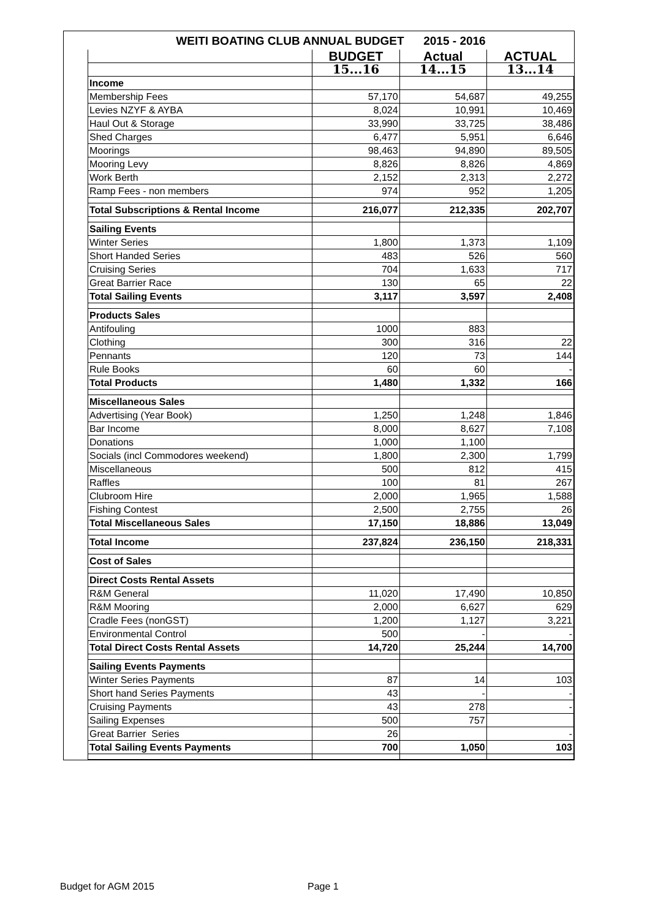| | WEITI BOATING CLUB ANNUAL BUDGET 2015 - 2016 | | | |
| | | BUDGET | Actual | ACTUAL |
| | | 15...16 | 14...15 | 13...14 |
| | Income | | | |
| | Membership Fees | 57,170 | 54,687 | 49,255 |
| | Levies NZYF & AYBA | 8,024 | 10,991 | 10,469 |
| | Haul Out & Storage | 33,990 | 33,725 | 38,486 |
| | Shed Charges | 6,477 | 5,951 | 6,646 |
| | Moorings | 98,463 | 94,890 | 89,505 |
| | Mooring Levy | 8,826 | 8,826 | 4,869 |
| | Work Berth | 2,152 | 2,313 | 2,272 |
| | Ramp Fees - non members | 974 | 952 | 1,205 |
| | Total Subscriptions & Rental Income | 216,077 | 212,335 | 202,707 |
| | Sailing Events | | | |
| | Winter Series | 1,800 | 1,373 | 1,109 |
| | Short Handed Series | 483 | 526 | 560 |
| | Cruising Series | 704 | 1,633 | 717 |
| | Great Barrier Race | 130 | 65 | 22 |
| | Total Sailing Events | 3,117 | 3,597 | 2,408 |
| | Products Sales | | | |
| | Antifouling | 1000 | 883 | |
| | Clothing | 300 | 316 | 22 |
| | Pennants | 120 | 73 | 144 |
| | Rule Books | 60 | 60 | - |
| | Total Products | 1,480 | 1,332 | 166 |
| | Miscellaneous Sales | | | |
| | Advertising (Year Book) | 1,250 | 1,248 | 1,846 |
| | Bar Income | 8,000 | 8,627 | 7,108 |
| | Donations | 1,000 | 1,100 | |
| | Socials (incl Commodores weekend) | 1,800 | 2,300 | 1,799 |
| | Miscellaneous | 500 | 812 | 415 |
| | Raffles | 100 | 81 | 267 |
| | Clubroom Hire | 2,000 | 1,965 | 1,588 |
| | Fishing Contest | 2,500 | 2,755 | 26 |
| | Total Miscellaneous Sales | 17,150 | 18,886 | 13,049 |
| | Total Income | 237,824 | 236,150 | 218,331 |
| | Cost of Sales | | | |
| | Direct Costs Rental Assets | | | |
| | R&M General | 11,020 | 17,490 | 10,850 |
| | R&M Mooring | 2,000 | 6,627 | 629 |
| | Cradle Fees (nonGST) | 1,200 | 1,127 | 3,221 |
| | Environmental Control | 500 | - | - |
| | Total Direct Costs Rental Assets | 14,720 | 25,244 | 14,700 |
| | Sailing Events Payments | | | |
| | Winter Series Payments | 87 | 14 | 103 |
| | Short hand Series Payments | 43 | - | - |
| | Cruising Payments | 43 | 278 | - |
| | Sailing Expenses | 500 | 757 | |
| | Great Barrier Series | 26 | | - |
| | Total Sailing Events Payments | 700 | 1,050 | 103 |
Budget for AGM 2015 Page 1